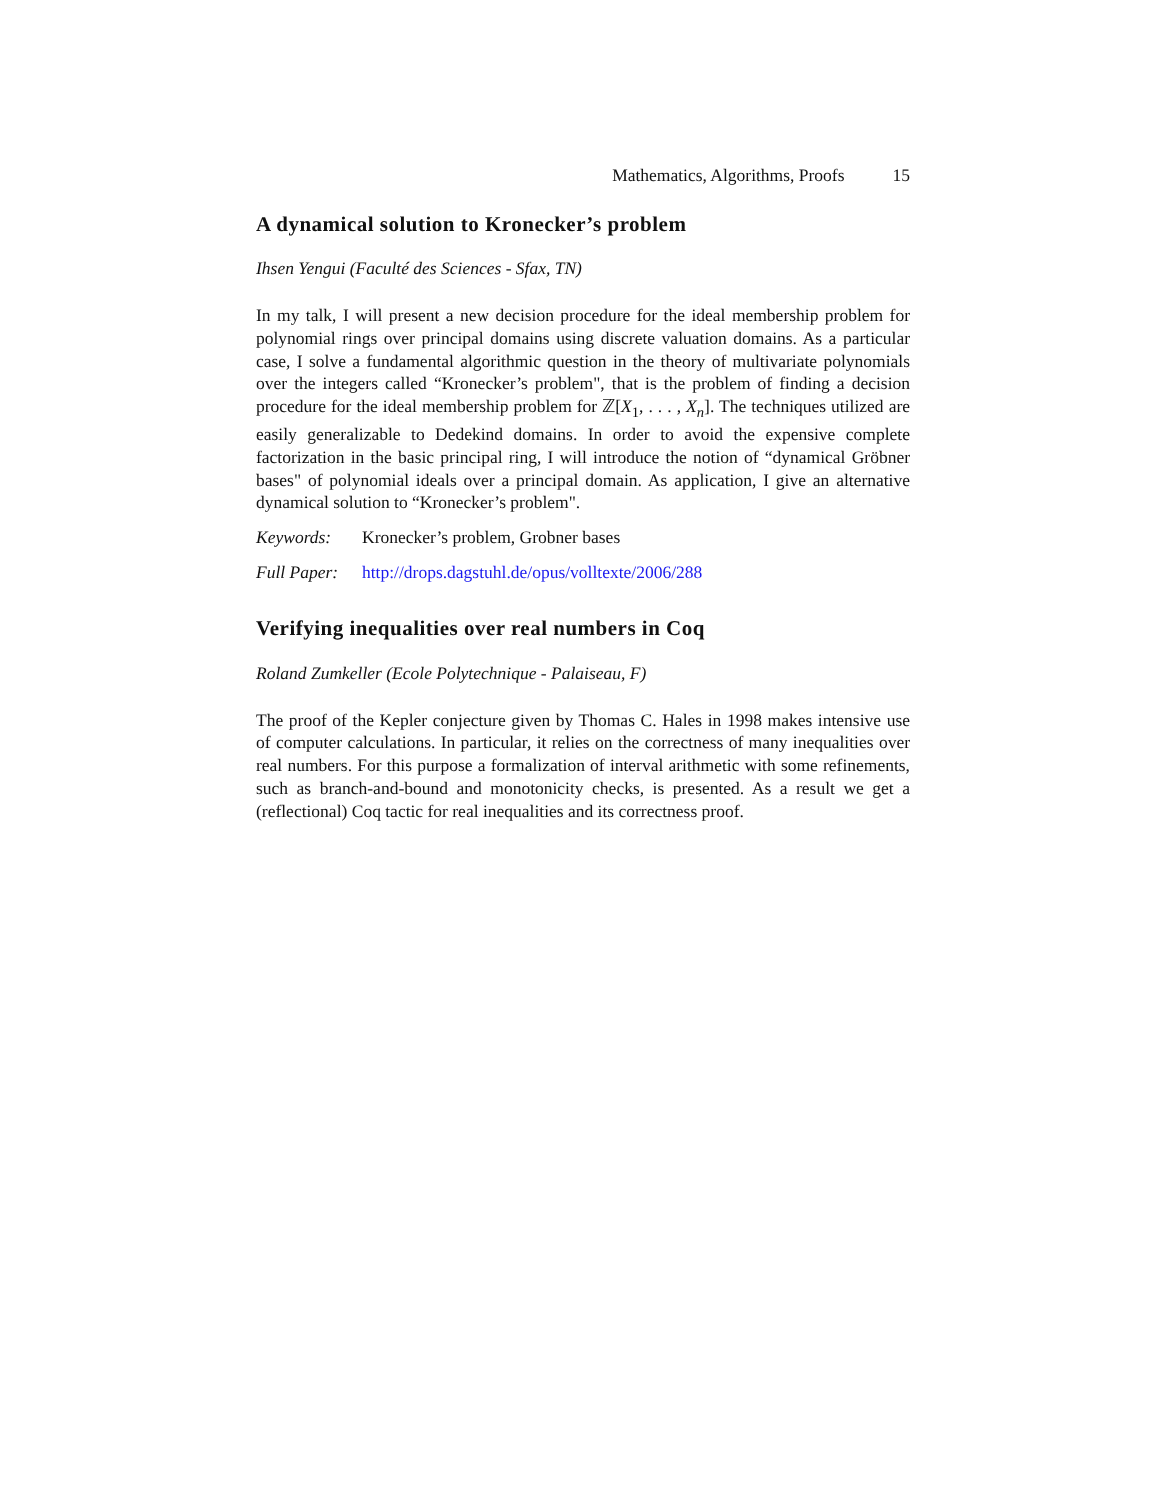Mathematics, Algorithms, Proofs 15
A dynamical solution to Kronecker’s problem
Ihsen Yengui (Faculté des Sciences - Sfax, TN)
In my talk, I will present a new decision procedure for the ideal membership problem for polynomial rings over principal domains using discrete valuation domains. As a particular case, I solve a fundamental algorithmic question in the theory of multivariate polynomials over the integers called “Kronecker’s problem", that is the problem of finding a decision procedure for the ideal membership problem for ℤ[X<sub>1</sub>, . . . , X<sub>n</sub>]. The techniques utilized are easily generalizable to Dedekind domains. In order to avoid the expensive complete factorization in the basic principal ring, I will introduce the notion of “dynamical Gröbner bases" of polynomial ideals over a principal domain. As application, I give an alternative dynamical solution to “Kronecker’s problem".
Keywords: Kronecker’s problem, Grobner bases
Full Paper: http://drops.dagstuhl.de/opus/volltexte/2006/288
Verifying inequalities over real numbers in Coq
Roland Zumkeller (Ecole Polytechnique - Palaiseau, F)
The proof of the Kepler conjecture given by Thomas C. Hales in 1998 makes intensive use of computer calculations. In particular, it relies on the correctness of many inequalities over real numbers. For this purpose a formalization of interval arithmetic with some refinements, such as branch-and-bound and monotonicity checks, is presented. As a result we get a (reflectional) Coq tactic for real inequalities and its correctness proof.